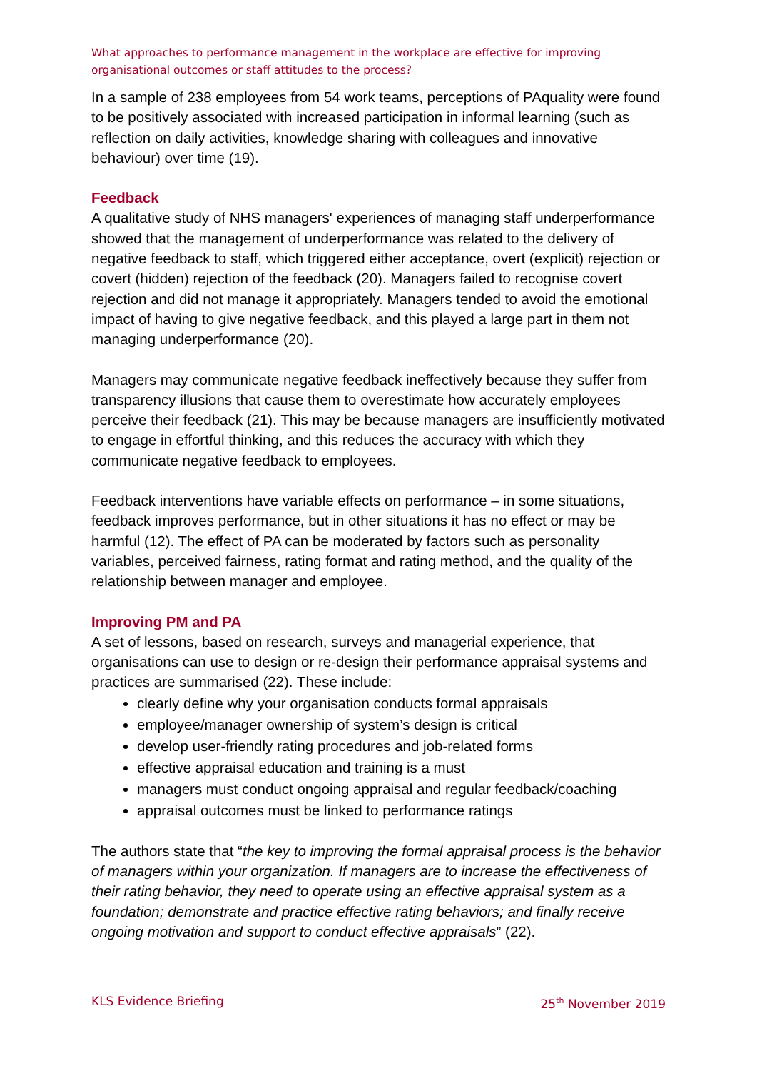What approaches to performance management in the workplace are effective for improving organisational outcomes or staff attitudes to the process?
In a sample of 238 employees from 54 work teams, perceptions of PAquality were found to be positively associated with increased participation in informal learning (such as reflection on daily activities, knowledge sharing with colleagues and innovative behaviour) over time (19).
Feedback
A qualitative study of NHS managers' experiences of managing staff underperformance showed that the management of underperformance was related to the delivery of negative feedback to staff, which triggered either acceptance, overt (explicit) rejection or covert (hidden) rejection of the feedback (20). Managers failed to recognise covert rejection and did not manage it appropriately. Managers tended to avoid the emotional impact of having to give negative feedback, and this played a large part in them not managing underperformance (20).
Managers may communicate negative feedback ineffectively because they suffer from transparency illusions that cause them to overestimate how accurately employees perceive their feedback (21). This may be because managers are insufficiently motivated to engage in effortful thinking, and this reduces the accuracy with which they communicate negative feedback to employees.
Feedback interventions have variable effects on performance – in some situations, feedback improves performance, but in other situations it has no effect or may be harmful (12). The effect of PA can be moderated by factors such as personality variables, perceived fairness, rating format and rating method, and the quality of the relationship between manager and employee.
Improving PM and PA
A set of lessons, based on research, surveys and managerial experience, that organisations can use to design or re-design their performance appraisal systems and practices are summarised (22). These include:
clearly define why your organisation conducts formal appraisals
employee/manager ownership of system’s design is critical
develop user-friendly rating procedures and job-related forms
effective appraisal education and training is a must
managers must conduct ongoing appraisal and regular feedback/coaching
appraisal outcomes must be linked to performance ratings
The authors state that “the key to improving the formal appraisal process is the behavior of managers within your organization. If managers are to increase the effectiveness of their rating behavior, they need to operate using an effective appraisal system as a foundation; demonstrate and practice effective rating behaviors; and finally receive ongoing motivation and support to conduct effective appraisals” (22).
KLS Evidence Briefing 25<sup>th</sup> November 2019